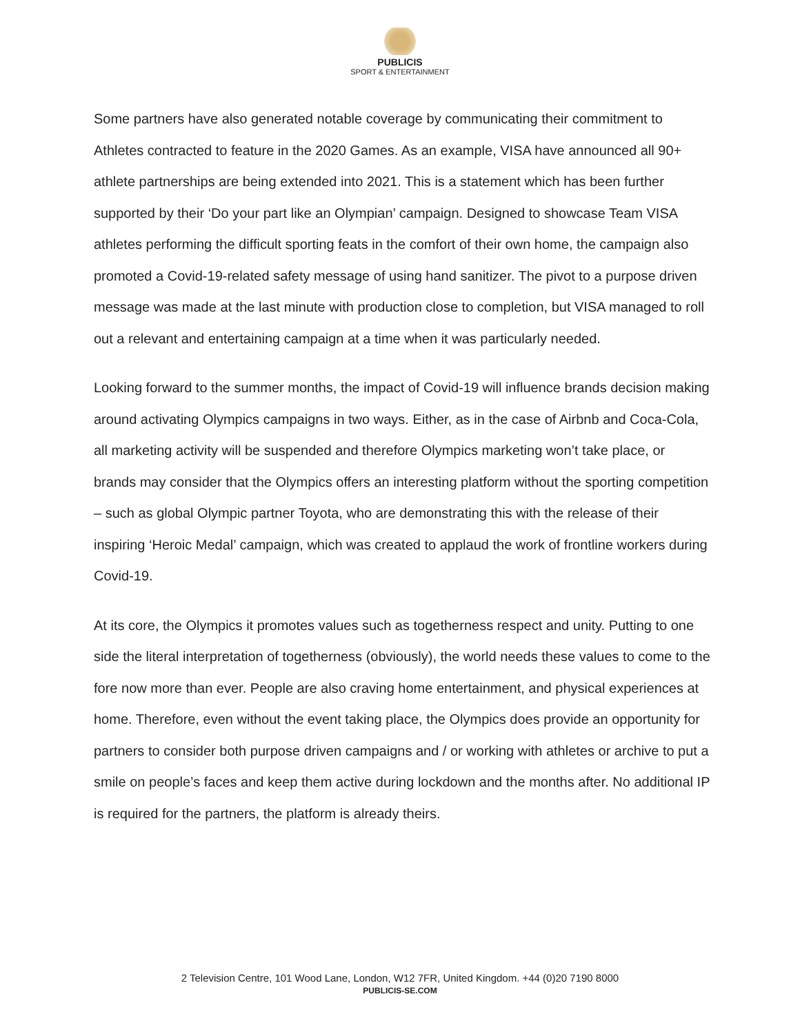PUBLICIS
SPORT & ENTERTAINMENT
Some partners have also generated notable coverage by communicating their commitment to Athletes contracted to feature in the 2020 Games. As an example, VISA have announced all 90+ athlete partnerships are being extended into 2021. This is a statement which has been further supported by their ‘Do your part like an Olympian’ campaign. Designed to showcase Team VISA athletes performing the difficult sporting feats in the comfort of their own home, the campaign also promoted a Covid-19-related safety message of using hand sanitizer. The pivot to a purpose driven message was made at the last minute with production close to completion, but VISA managed to roll out a relevant and entertaining campaign at a time when it was particularly needed.
Looking forward to the summer months, the impact of Covid-19 will influence brands decision making around activating Olympics campaigns in two ways. Either, as in the case of Airbnb and Coca-Cola, all marketing activity will be suspended and therefore Olympics marketing won’t take place, or brands may consider that the Olympics offers an interesting platform without the sporting competition – such as global Olympic partner Toyota, who are demonstrating this with the release of their inspiring ‘Heroic Medal’ campaign, which was created to applaud the work of frontline workers during Covid-19.
At its core, the Olympics it promotes values such as togetherness respect and unity. Putting to one side the literal interpretation of togetherness (obviously), the world needs these values to come to the fore now more than ever. People are also craving home entertainment, and physical experiences at home. Therefore, even without the event taking place, the Olympics does provide an opportunity for partners to consider both purpose driven campaigns and / or working with athletes or archive to put a smile on people’s faces and keep them active during lockdown and the months after. No additional IP is required for the partners, the platform is already theirs.
2 Television Centre, 101 Wood Lane, London, W12 7FR, United Kingdom. +44 (0)20 7190 8000
PUBLICIS-SE.COM